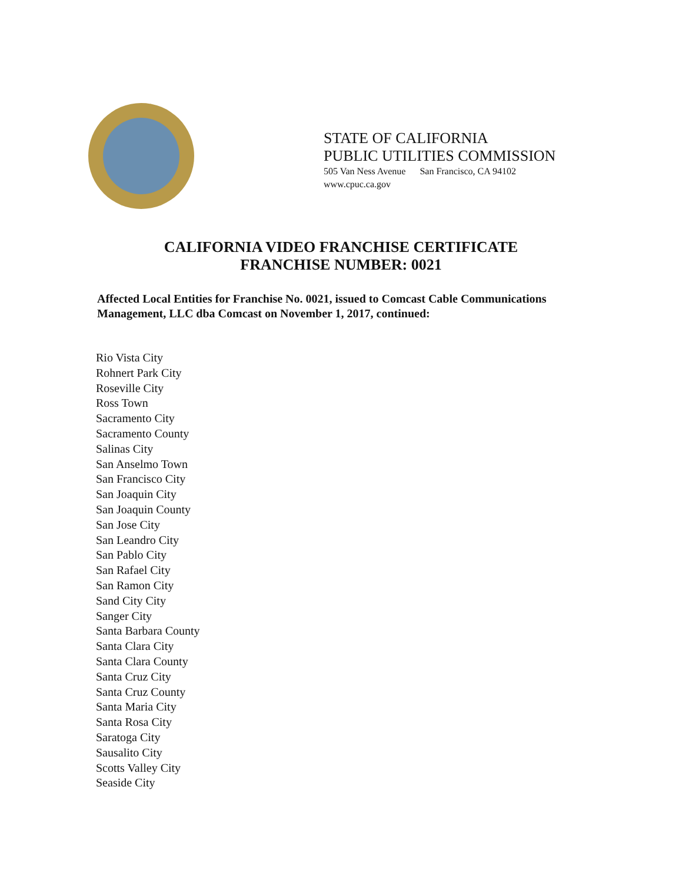STATE OF CALIFORNIA
PUBLIC UTILITIES COMMISSION
505 Van Ness Avenue San Francisco, CA 94102
www.cpuc.ca.gov
CALIFORNIA VIDEO FRANCHISE CERTIFICATE
FRANCHISE NUMBER: 0021
Affected Local Entities for Franchise No. 0021, issued to Comcast Cable Communications Management, LLC dba Comcast on November 1, 2017, continued:
Rio Vista City
Rohnert Park City
Roseville City
Ross Town
Sacramento City
Sacramento County
Salinas City
San Anselmo Town
San Francisco City
San Joaquin City
San Joaquin County
San Jose City
San Leandro City
San Pablo City
San Rafael City
San Ramon City
Sand City City
Sanger City
Santa Barbara County
Santa Clara City
Santa Clara County
Santa Cruz City
Santa Cruz County
Santa Maria City
Santa Rosa City
Saratoga City
Sausalito City
Scotts Valley City
Seaside City